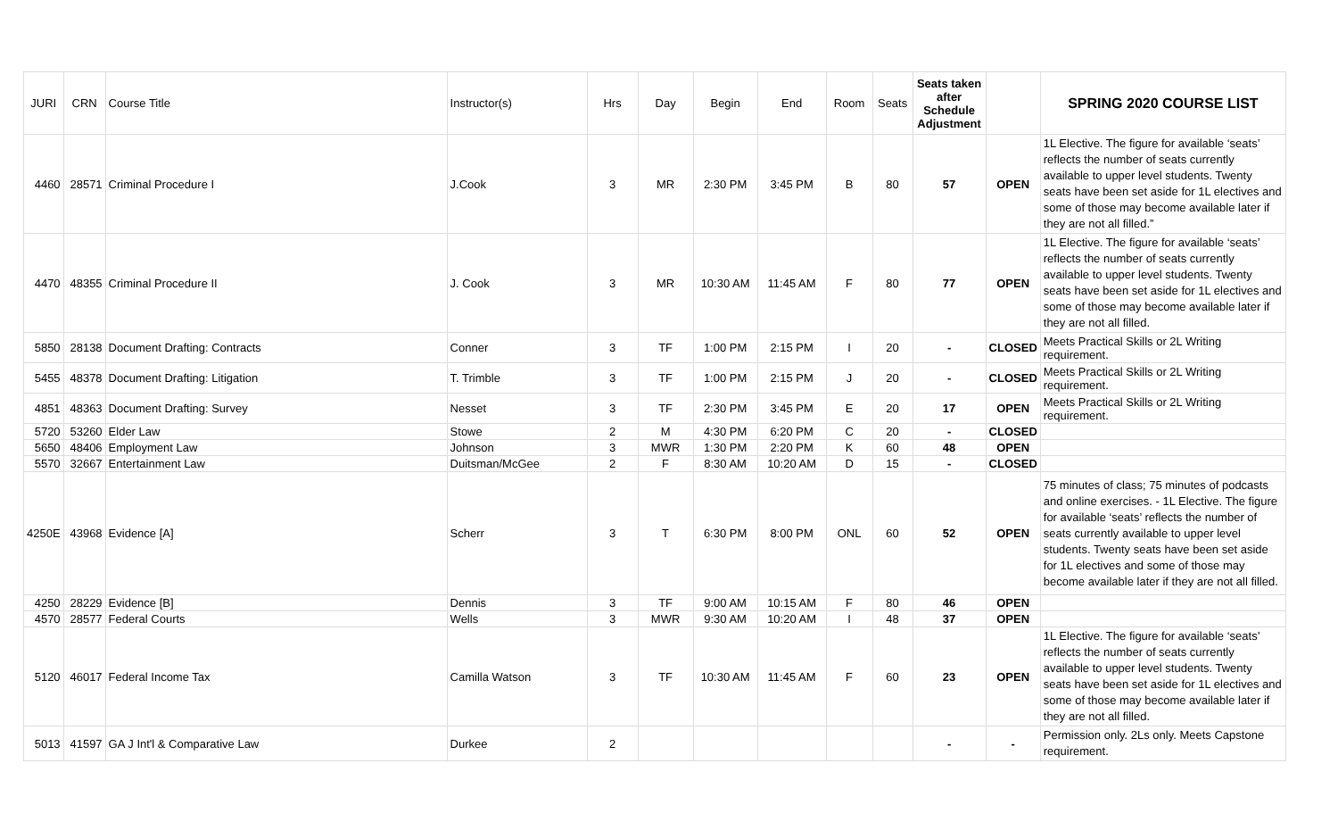| JURI | CRN | Course Title | Instructor(s) | Hrs | Day | Begin | End | Room | Seats | Seats taken after Schedule Adjustment | | SPRING 2020 COURSE LIST |
| --- | --- | --- | --- | --- | --- | --- | --- | --- | --- | --- | --- | --- |
| 4460 | 28571 | Criminal Procedure I | J.Cook | 3 | MR | 2:30 PM | 3:45 PM | B | 80 | 57 | OPEN | 1L Elective. The figure for available ‘seats’ reflects the number of seats currently available to upper level students. Twenty seats have been set aside for 1L electives and some of those may become available later if they are not all filled.” |
| 4470 | 48355 | Criminal Procedure II | J. Cook | 3 | MR | 10:30 AM | 11:45 AM | F | 80 | 77 | OPEN | 1L Elective. The figure for available ‘seats’ reflects the number of seats currently available to upper level students. Twenty seats have been set aside for 1L electives and some of those may become available later if they are not all filled. |
| 5850 | 28138 | Document Drafting: Contracts | Conner | 3 | TF | 1:00 PM | 2:15 PM | I | 20 | - | CLOSED | Meets Practical Skills or 2L Writing requirement. |
| 5455 | 48378 | Document Drafting: Litigation | T. Trimble | 3 | TF | 1:00 PM | 2:15 PM | J | 20 | - | CLOSED | Meets Practical Skills or 2L Writing requirement. |
| 4851 | 48363 | Document Drafting: Survey | Nesset | 3 | TF | 2:30 PM | 3:45 PM | E | 20 | 17 | OPEN | Meets Practical Skills or 2L Writing requirement. |
| 5720 | 53260 | Elder Law | Stowe | 2 | M | 4:30 PM | 6:20 PM | C | 20 | - | CLOSED | |
| 5650 | 48406 | Employment Law | Johnson | 3 | MWR | 1:30 PM | 2:20 PM | K | 60 | 48 | OPEN | |
| 5570 | 32667 | Entertainment Law | Duitsman/McGee | 2 | F | 8:30 AM | 10:20 AM | D | 15 | - | CLOSED | |
| 4250E | 43968 | Evidence [A] | Scherr | 3 | T | 6:30 PM | 8:00 PM | ONL | 60 | 52 | OPEN | 75 minutes of class; 75 minutes of podcasts and online exercises. - 1L Elective. The figure for available ‘seats’ reflects the number of seats currently available to upper level students. Twenty seats have been set aside for 1L electives and some of those may become available later if they are not all filled. |
| 4250 | 28229 | Evidence [B] | Dennis | 3 | TF | 9:00 AM | 10:15 AM | F | 80 | 46 | OPEN | |
| 4570 | 28577 | Federal Courts | Wells | 3 | MWR | 9:30 AM | 10:20 AM | I | 48 | 37 | OPEN | |
| 5120 | 46017 | Federal Income Tax | Camilla Watson | 3 | TF | 10:30 AM | 11:45 AM | F | 60 | 23 | OPEN | 1L Elective. The figure for available ‘seats’ reflects the number of seats currently available to upper level students. Twenty seats have been set aside for 1L electives and some of those may become available later if they are not all filled. |
| 5013 | 41597 | GA J Int'l & Comparative Law | Durkee | 2 | | | | | | - | - | Permission only. 2Ls only. Meets Capstone requirement. |